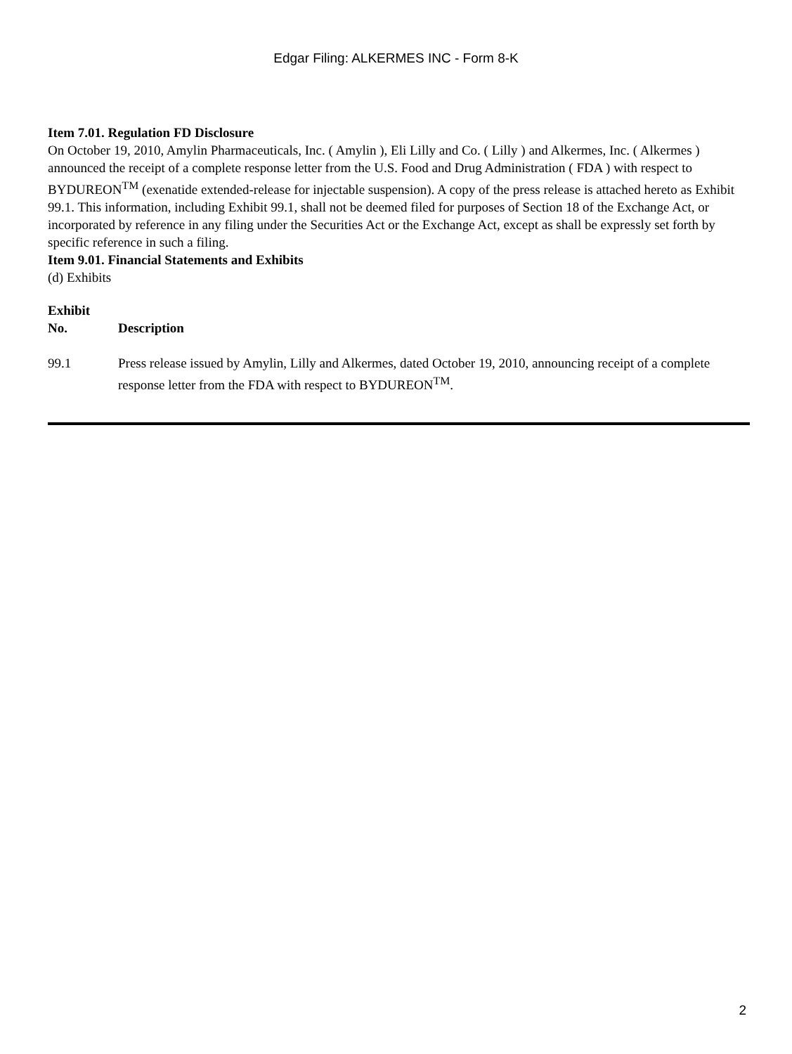Edgar Filing: ALKERMES INC - Form 8-K
Item 7.01. Regulation FD Disclosure
On October 19, 2010, Amylin Pharmaceuticals, Inc. ( Amylin ), Eli Lilly and Co. ( Lilly ) and Alkermes, Inc. ( Alkermes ) announced the receipt of a complete response letter from the U.S. Food and Drug Administration ( FDA ) with respect to BYDUREON<sup>TM</sup> (exenatide extended-release for injectable suspension). A copy of the press release is attached hereto as Exhibit 99.1. This information, including Exhibit 99.1, shall not be deemed filed for purposes of Section 18 of the Exchange Act, or incorporated by reference in any filing under the Securities Act or the Exchange Act, except as shall be expressly set forth by specific reference in such a filing.
Item 9.01. Financial Statements and Exhibits
(d) Exhibits
| Exhibit No. | Description |
| --- | --- |
| 99.1 | Press release issued by Amylin, Lilly and Alkermes, dated October 19, 2010, announcing receipt of a complete response letter from the FDA with respect to BYDUREON<sup>TM</sup>. |
2